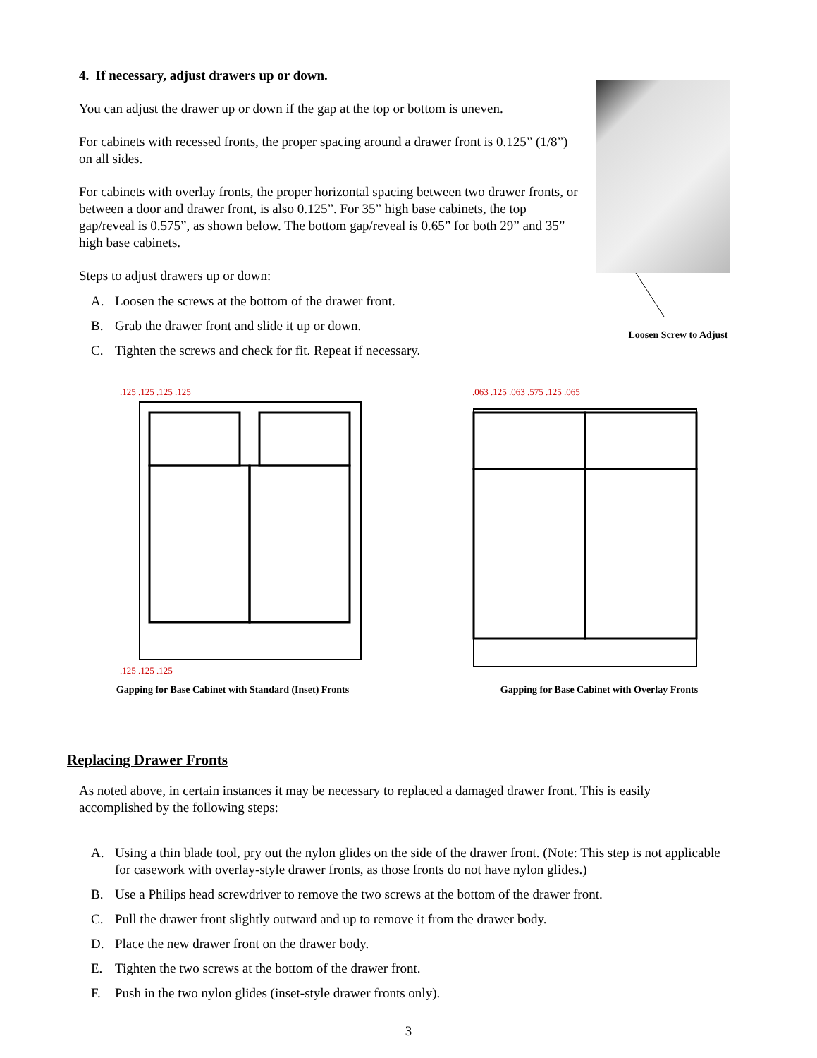4. If necessary, adjust drawers up or down.
You can adjust the drawer up or down if the gap at the top or bottom is uneven.
For cabinets with recessed fronts, the proper spacing around a drawer front is 0.125” (1/8”) on all sides.
For cabinets with overlay fronts, the proper horizontal spacing between two drawer fronts, or between a door and drawer front, is also 0.125”. For 35” high base cabinets, the top gap/reveal is 0.575”, as shown below. The bottom gap/reveal is 0.65” for both 29” and 35” high base cabinets.
Steps to adjust drawers up or down:
A. Loosen the screws at the bottom of the drawer front.
B. Grab the drawer front and slide it up or down.
C. Tighten the screws and check for fit. Repeat if necessary.
Loosen Screw to Adjust
.125 .125 .125 .125
.125 .125 .125
Gapping for Base Cabinet with Standard (Inset) Fronts
.063 .125 .063 .575 .125 .065
Gapping for Base Cabinet with Overlay Fronts
Replacing Drawer Fronts
As noted above, in certain instances it may be necessary to replaced a damaged drawer front. This is easily accomplished by the following steps:
A. Using a thin blade tool, pry out the nylon glides on the side of the drawer front. (Note: This step is not applicable for casework with overlay-style drawer fronts, as those fronts do not have nylon glides.)
B. Use a Philips head screwdriver to remove the two screws at the bottom of the drawer front.
C. Pull the drawer front slightly outward and up to remove it from the drawer body.
D. Place the new drawer front on the drawer body.
E. Tighten the two screws at the bottom of the drawer front.
F. Push in the two nylon glides (inset-style drawer fronts only).
3